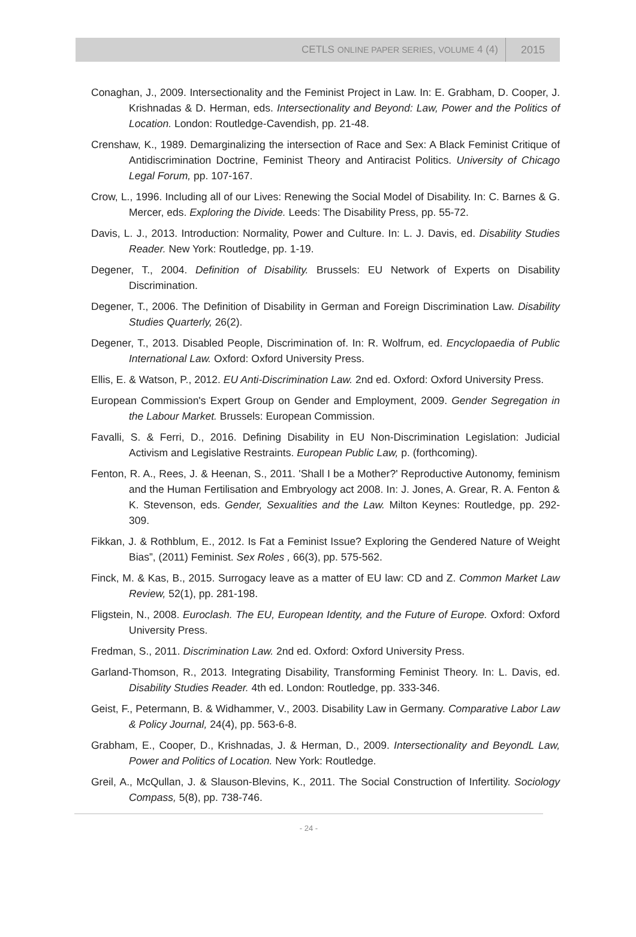CETLS ONLINE PAPER SERIES, VOLUME 4 (4) 2015
Conaghan, J., 2009. Intersectionality and the Feminist Project in Law. In: E. Grabham, D. Cooper, J. Krishnadas & D. Herman, eds. Intersectionality and Beyond: Law, Power and the Politics of Location. London: Routledge-Cavendish, pp. 21-48.
Crenshaw, K., 1989. Demarginalizing the intersection of Race and Sex: A Black Feminist Critique of Antidiscrimination Doctrine, Feminist Theory and Antiracist Politics. University of Chicago Legal Forum, pp. 107-167.
Crow, L., 1996. Including all of our Lives: Renewing the Social Model of Disability. In: C. Barnes & G. Mercer, eds. Exploring the Divide. Leeds: The Disability Press, pp. 55-72.
Davis, L. J., 2013. Introduction: Normality, Power and Culture. In: L. J. Davis, ed. Disability Studies Reader. New York: Routledge, pp. 1-19.
Degener, T., 2004. Definition of Disability. Brussels: EU Network of Experts on Disability Discrimination.
Degener, T., 2006. The Definition of Disability in German and Foreign Discrimination Law. Disability Studies Quarterly, 26(2).
Degener, T., 2013. Disabled People, Discrimination of. In: R. Wolfrum, ed. Encyclopaedia of Public International Law. Oxford: Oxford University Press.
Ellis, E. & Watson, P., 2012. EU Anti-Discrimination Law. 2nd ed. Oxford: Oxford University Press.
European Commission's Expert Group on Gender and Employment, 2009. Gender Segregation in the Labour Market. Brussels: European Commission.
Favalli, S. & Ferri, D., 2016. Defining Disability in EU Non-Discrimination Legislation: Judicial Activism and Legislative Restraints. European Public Law, p. (forthcoming).
Fenton, R. A., Rees, J. & Heenan, S., 2011. 'Shall I be a Mother?' Reproductive Autonomy, feminism and the Human Fertilisation and Embryology act 2008. In: J. Jones, A. Grear, R. A. Fenton & K. Stevenson, eds. Gender, Sexualities and the Law. Milton Keynes: Routledge, pp. 292-309.
Fikkan, J. & Rothblum, E., 2012. Is Fat a Feminist Issue? Exploring the Gendered Nature of Weight Bias”, (2011) Feminist. Sex Roles , 66(3), pp. 575-562.
Finck, M. & Kas, B., 2015. Surrogacy leave as a matter of EU law: CD and Z. Common Market Law Review, 52(1), pp. 281-198.
Fligstein, N., 2008. Euroclash. The EU, European Identity, and the Future of Europe. Oxford: Oxford University Press.
Fredman, S., 2011. Discrimination Law. 2nd ed. Oxford: Oxford University Press.
Garland-Thomson, R., 2013. Integrating Disability, Transforming Feminist Theory. In: L. Davis, ed. Disability Studies Reader. 4th ed. London: Routledge, pp. 333-346.
Geist, F., Petermann, B. & Widhammer, V., 2003. Disability Law in Germany. Comparative Labor Law & Policy Journal, 24(4), pp. 563-6-8.
Grabham, E., Cooper, D., Krishnadas, J. & Herman, D., 2009. Intersectionality and BeyondL Law, Power and Politics of Location. New York: Routledge.
Greil, A., McQullan, J. & Slauson-Blevins, K., 2011. The Social Construction of Infertility. Sociology Compass, 5(8), pp. 738-746.
- 24 -